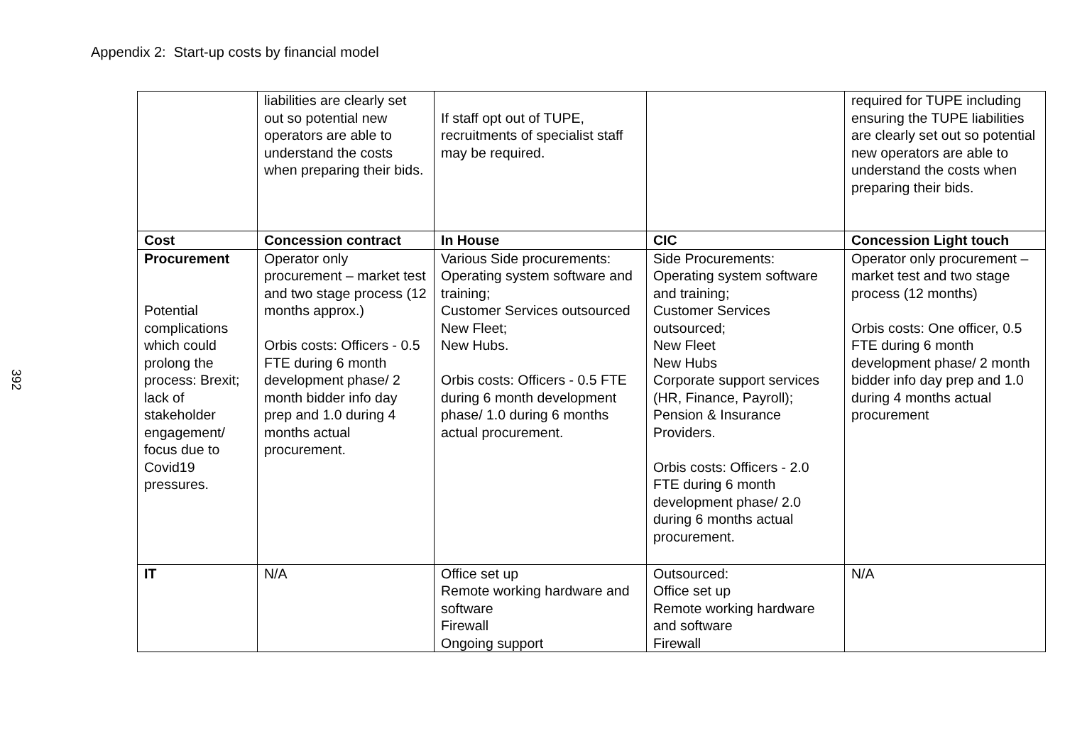Appendix 2: Start-up costs by financial model
392
| | liabilities are clearly set out so potential new operators are able to understand the costs when preparing their bids. | If staff opt out of TUPE, recruitments of specialist staff may be required. | | required for TUPE including ensuring the TUPE liabilities are clearly set out so potential new operators are able to understand the costs when preparing their bids. |
| Cost | Concession contract | In House | CIC | Concession Light touch |
| Procurement Potential complications which could prolong the process: Brexit; lack of stakeholder engagement/ focus due to Covid19 pressures. | Operator only procurement – market test and two stage process (12 months approx.) Orbis costs: Officers - 0.5 FTE during 6 month development phase/ 2 month bidder info day prep and 1.0 during 4 months actual procurement. | Various Side procurements: Operating system software and training; Customer Services outsourced New Fleet; New Hubs. Orbis costs: Officers - 0.5 FTE during 6 month development phase/ 1.0 during 6 months actual procurement. | Side Procurements: Operating system software and training; Customer Services outsourced; New Fleet New Hubs Corporate support services (HR, Finance, Payroll); Pension & Insurance Providers. Orbis costs: Officers - 2.0 FTE during 6 month development phase/ 2.0 during 6 months actual procurement. | Operator only procurement – market test and two stage process (12 months) Orbis costs: One officer, 0.5 FTE during 6 month development phase/ 2 month bidder info day prep and 1.0 during 4 months actual procurement |
| IT | N/A | Office set up Remote working hardware and software Firewall Ongoing support | Outsourced: Office set up Remote working hardware and software Firewall | N/A |